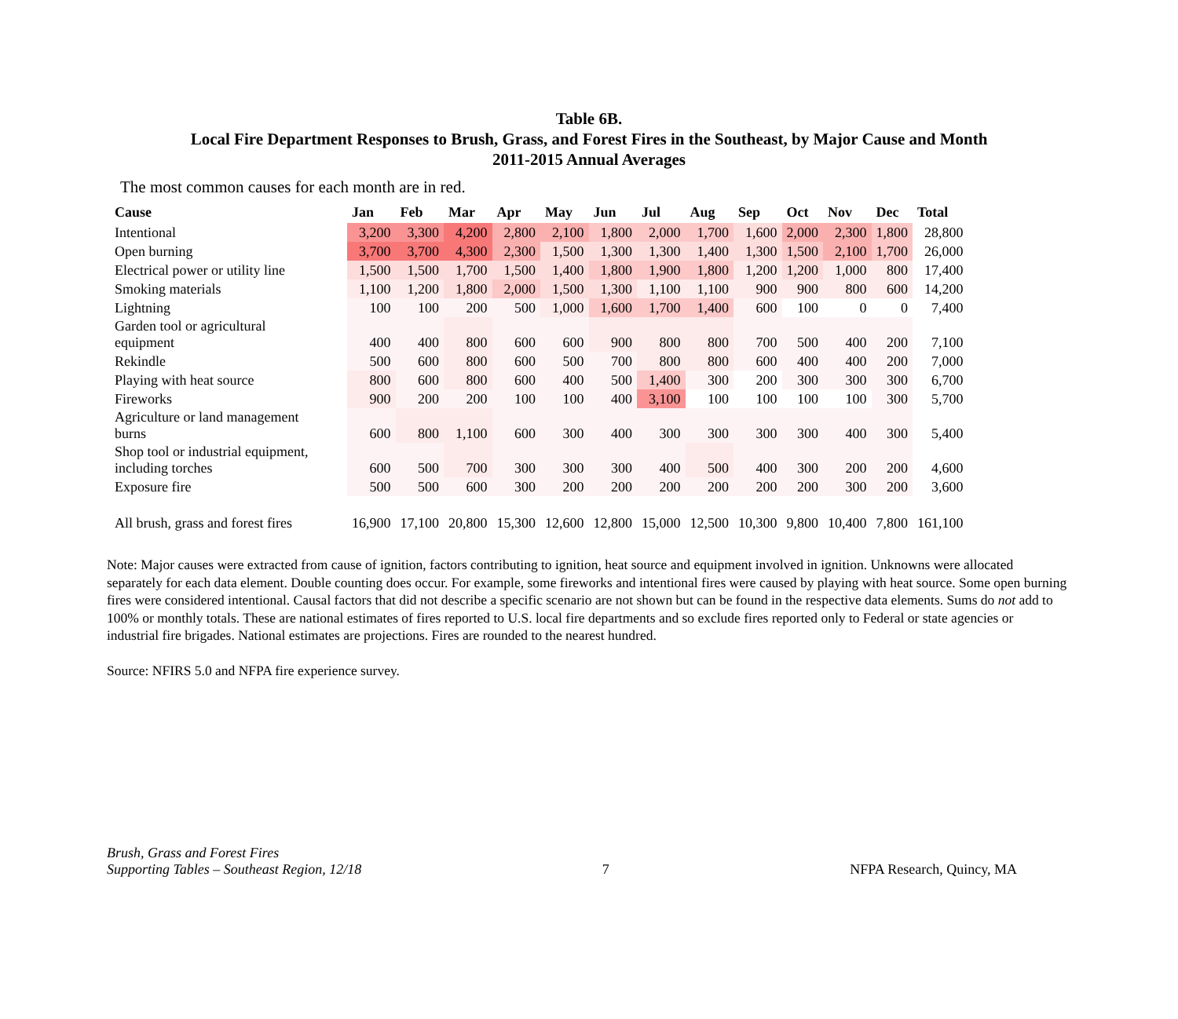Table 6B.
Local Fire Department Responses to Brush, Grass, and Forest Fires in the Southeast, by Major Cause and Month
2011-2015 Annual Averages
The most common causes for each month are in red.
| Cause | Jan | Feb | Mar | Apr | May | Jun | Jul | Aug | Sep | Oct | Nov | Dec | Total |
| --- | --- | --- | --- | --- | --- | --- | --- | --- | --- | --- | --- | --- | --- |
| Intentional | 3,200 | 3,300 | 4,200 | 2,800 | 2,100 | 1,800 | 2,000 | 1,700 | 1,600 | 2,000 | 2,300 | 1,800 | 28,800 |
| Open burning | 3,700 | 3,700 | 4,300 | 2,300 | 1,500 | 1,300 | 1,300 | 1,400 | 1,300 | 1,500 | 2,100 | 1,700 | 26,000 |
| Electrical power or utility line | 1,500 | 1,500 | 1,700 | 1,500 | 1,400 | 1,800 | 1,900 | 1,800 | 1,200 | 1,200 | 1,000 | 800 | 17,400 |
| Smoking materials | 1,100 | 1,200 | 1,800 | 2,000 | 1,500 | 1,300 | 1,100 | 1,100 | 900 | 900 | 800 | 600 | 14,200 |
| Lightning | 100 | 100 | 200 | 500 | 1,000 | 1,600 | 1,700 | 1,400 | 600 | 100 | 0 | 0 | 7,400 |
| Garden tool or agricultural equipment | 400 | 400 | 800 | 600 | 600 | 900 | 800 | 800 | 700 | 500 | 400 | 200 | 7,100 |
| Rekindle | 500 | 600 | 800 | 600 | 500 | 700 | 800 | 800 | 600 | 400 | 400 | 200 | 7,000 |
| Playing with heat source | 800 | 600 | 800 | 600 | 400 | 500 | 1,400 | 300 | 200 | 300 | 300 | 300 | 6,700 |
| Fireworks | 900 | 200 | 200 | 100 | 100 | 400 | 3,100 | 100 | 100 | 100 | 100 | 300 | 5,700 |
| Agriculture or land management burns | 600 | 800 | 1,100 | 600 | 300 | 400 | 300 | 300 | 300 | 300 | 400 | 300 | 5,400 |
| Shop tool or industrial equipment, including torches | 600 | 500 | 700 | 300 | 300 | 300 | 400 | 500 | 400 | 300 | 200 | 200 | 4,600 |
| Exposure fire | 500 | 500 | 600 | 300 | 200 | 200 | 200 | 200 | 200 | 200 | 300 | 200 | 3,600 |
| All brush, grass and forest fires | 16,900 | 17,100 | 20,800 | 15,300 | 12,600 | 12,800 | 15,000 | 12,500 | 10,300 | 9,800 | 10,400 | 7,800 | 161,100 |
Note: Major causes were extracted from cause of ignition, factors contributing to ignition, heat source and equipment involved in ignition. Unknowns were allocated separately for each data element. Double counting does occur. For example, some fireworks and intentional fires were caused by playing with heat source. Some open burning fires were considered intentional. Causal factors that did not describe a specific scenario are not shown but can be found in the respective data elements. Sums do not add to 100% or monthly totals. These are national estimates of fires reported to U.S. local fire departments and so exclude fires reported only to Federal or state agencies or industrial fire brigades. National estimates are projections. Fires are rounded to the nearest hundred.
Source: NFIRS 5.0 and NFPA fire experience survey.
Brush, Grass and Forest Fires
Supporting Tables – Southeast Region, 12/18
7
NFPA Research, Quincy, MA